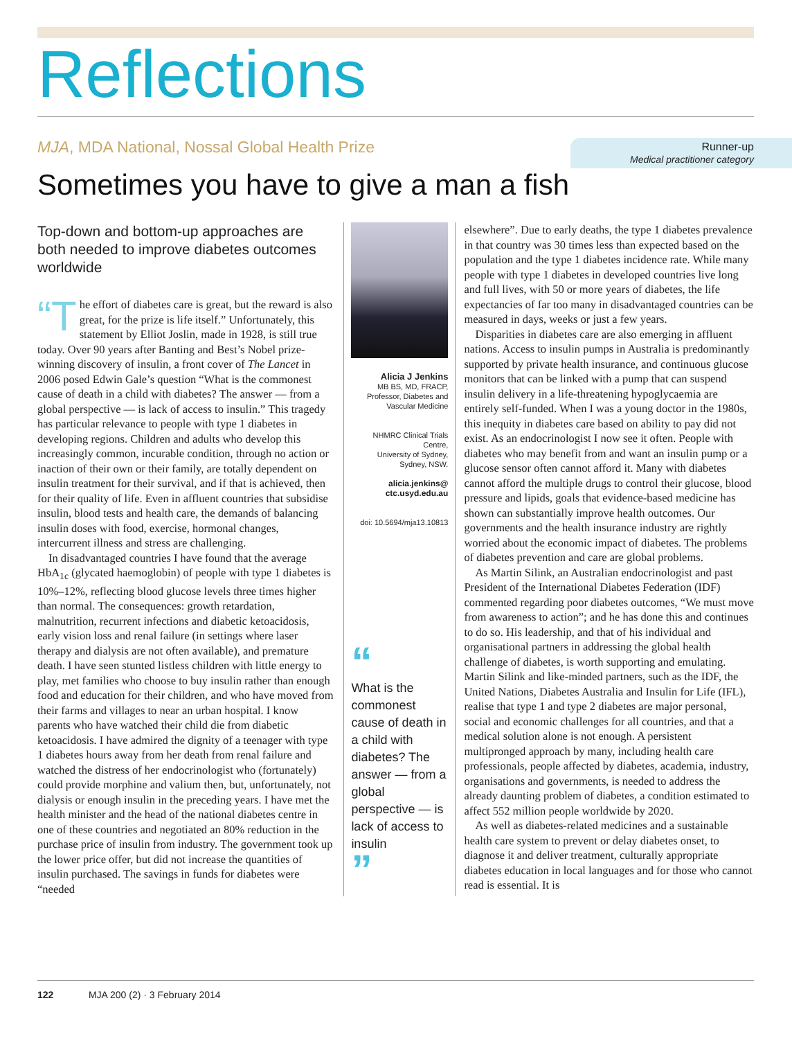Reflections
MJA, MDA National, Nossal Global Health Prize
Runner-up
Medical practitioner category
Sometimes you have to give a man a fish
Top-down and bottom-up approaches are both needed to improve diabetes outcomes worldwide
“T he effort of diabetes care is great, but the reward is also great, for the prize is life itself.” Unfortunately, this statement by Elliot Joslin, made in 1928, is still true today. Over 90 years after Banting and Best’s Nobel prize-winning discovery of insulin, a front cover of The Lancet in 2006 posed Edwin Gale’s question “What is the commonest cause of death in a child with diabetes? The answer — from a global perspective — is lack of access to insulin.” This tragedy has particular relevance to people with type 1 diabetes in developing regions. Children and adults who develop this increasingly common, incurable condition, through no action or inaction of their own or their family, are totally dependent on insulin treatment for their survival, and if that is achieved, then for their quality of life. Even in affluent countries that subsidise insulin, blood tests and health care, the demands of balancing insulin doses with food, exercise, hormonal changes, intercurrent illness and stress are challenging.
In disadvantaged countries I have found that the average HbA<sub>1c</sub> (glycated haemoglobin) of people with type 1 diabetes is 10%–12%, reflecting blood glucose levels three times higher than normal. The consequences: growth retardation, malnutrition, recurrent infections and diabetic ketoacidosis, early vision loss and renal failure (in settings where laser therapy and dialysis are not often available), and premature death. I have seen stunted listless children with little energy to play, met families who choose to buy insulin rather than enough food and education for their children, and who have moved from their farms and villages to near an urban hospital. I know parents who have watched their child die from diabetic ketoacidosis. I have admired the dignity of a teenager with type 1 diabetes hours away from her death from renal failure and watched the distress of her endocrinologist who (fortunately) could provide morphine and valium then, but, unfortunately, not dialysis or enough insulin in the preceding years. I have met the health minister and the head of the national diabetes centre in one of these countries and negotiated an 80% reduction in the purchase price of insulin from industry. The government took up the lower price offer, but did not increase the quantities of insulin purchased. The savings in funds for diabetes were “needed
Alicia J Jenkins
MB BS, MD, FRACP,
Professor, Diabetes and Vascular Medicine
NHMRC Clinical Trials Centre,
University of Sydney,
Sydney, NSW.
alicia.jenkins@
ctc.usyd.edu.au
doi: 10.5694/mja13.10813
“
What is the commonest cause of death in a child with diabetes? The answer — from a global perspective — is lack of access to insulin
”
elsewhere”. Due to early deaths, the type 1 diabetes prevalence in that country was 30 times less than expected based on the population and the type 1 diabetes incidence rate. While many people with type 1 diabetes in developed countries live long and full lives, with 50 or more years of diabetes, the life expectancies of far too many in disadvantaged countries can be measured in days, weeks or just a few years.
Disparities in diabetes care are also emerging in affluent nations. Access to insulin pumps in Australia is predominantly supported by private health insurance, and continuous glucose monitors that can be linked with a pump that can suspend insulin delivery in a life-threatening hypoglycaemia are entirely self-funded. When I was a young doctor in the 1980s, this inequity in diabetes care based on ability to pay did not exist. As an endocrinologist I now see it often. People with diabetes who may benefit from and want an insulin pump or a glucose sensor often cannot afford it. Many with diabetes cannot afford the multiple drugs to control their glucose, blood pressure and lipids, goals that evidence-based medicine has shown can substantially improve health outcomes. Our governments and the health insurance industry are rightly worried about the economic impact of diabetes. The problems of diabetes prevention and care are global problems.
As Martin Silink, an Australian endocrinologist and past President of the International Diabetes Federation (IDF) commented regarding poor diabetes outcomes, “We must move from awareness to action”; and he has done this and continues to do so. His leadership, and that of his individual and organisational partners in addressing the global health challenge of diabetes, is worth supporting and emulating. Martin Silink and like-minded partners, such as the IDF, the United Nations, Diabetes Australia and Insulin for Life (IFL), realise that type 1 and type 2 diabetes are major personal, social and economic challenges for all countries, and that a medical solution alone is not enough. A persistent multipronged approach by many, including health care professionals, people affected by diabetes, academia, industry, organisations and governments, is needed to address the already daunting problem of diabetes, a condition estimated to affect 552 million people worldwide by 2020.
As well as diabetes-related medicines and a sustainable health care system to prevent or delay diabetes onset, to diagnose it and deliver treatment, culturally appropriate diabetes education in local languages and for those who cannot read is essential. It is
122 MJA 200 (2) · 3 February 2014